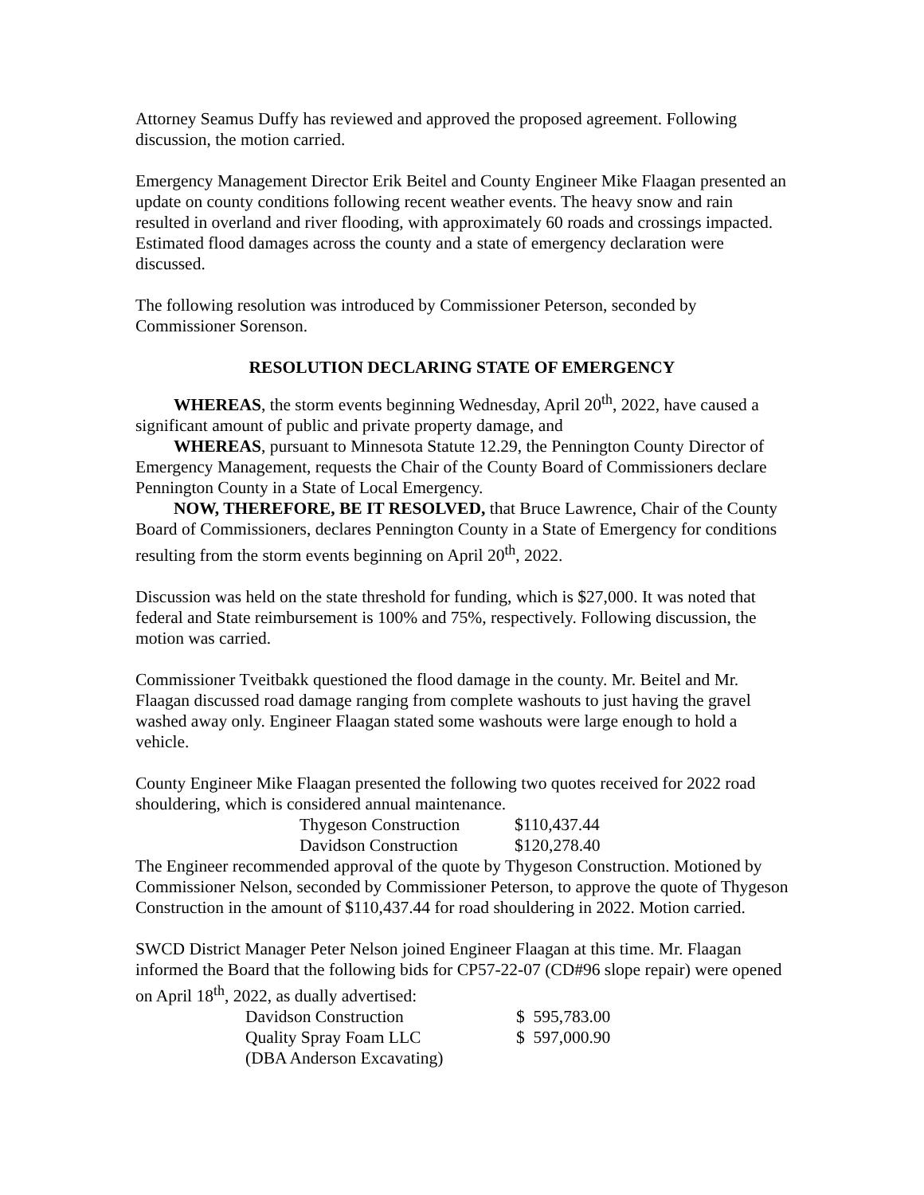Attorney Seamus Duffy has reviewed and approved the proposed agreement. Following discussion, the motion carried.
Emergency Management Director Erik Beitel and County Engineer Mike Flaagan presented an update on county conditions following recent weather events. The heavy snow and rain resulted in overland and river flooding, with approximately 60 roads and crossings impacted. Estimated flood damages across the county and a state of emergency declaration were discussed.
The following resolution was introduced by Commissioner Peterson, seconded by Commissioner Sorenson.
RESOLUTION DECLARING STATE OF EMERGENCY
WHEREAS, the storm events beginning Wednesday, April 20<sup>th</sup>, 2022, have caused a significant amount of public and private property damage, and
WHEREAS, pursuant to Minnesota Statute 12.29, the Pennington County Director of Emergency Management, requests the Chair of the County Board of Commissioners declare Pennington County in a State of Local Emergency.
NOW, THEREFORE, BE IT RESOLVED, that Bruce Lawrence, Chair of the County Board of Commissioners, declares Pennington County in a State of Emergency for conditions resulting from the storm events beginning on April 20<sup>th</sup>, 2022.
Discussion was held on the state threshold for funding, which is $27,000. It was noted that federal and State reimbursement is 100% and 75%, respectively. Following discussion, the motion was carried.
Commissioner Tveitbakk questioned the flood damage in the county. Mr. Beitel and Mr. Flaagan discussed road damage ranging from complete washouts to just having the gravel washed away only. Engineer Flaagan stated some washouts were large enough to hold a vehicle.
County Engineer Mike Flaagan presented the following two quotes received for 2022 road shouldering, which is considered annual maintenance.
| Thygeson Construction | $110,437.44 |
| Davidson Construction | $120,278.40 |
The Engineer recommended approval of the quote by Thygeson Construction. Motioned by Commissioner Nelson, seconded by Commissioner Peterson, to approve the quote of Thygeson Construction in the amount of $110,437.44 for road shouldering in 2022. Motion carried.
SWCD District Manager Peter Nelson joined Engineer Flaagan at this time. Mr. Flaagan informed the Board that the following bids for CP57-22-07 (CD#96 slope repair) were opened on April 18<sup>th</sup>, 2022, as dually advertised:
| Davidson Construction | $ 595,783.00 |
| Quality Spray Foam LLC | $ 597,000.90 |
| (DBA Anderson Excavating) | |